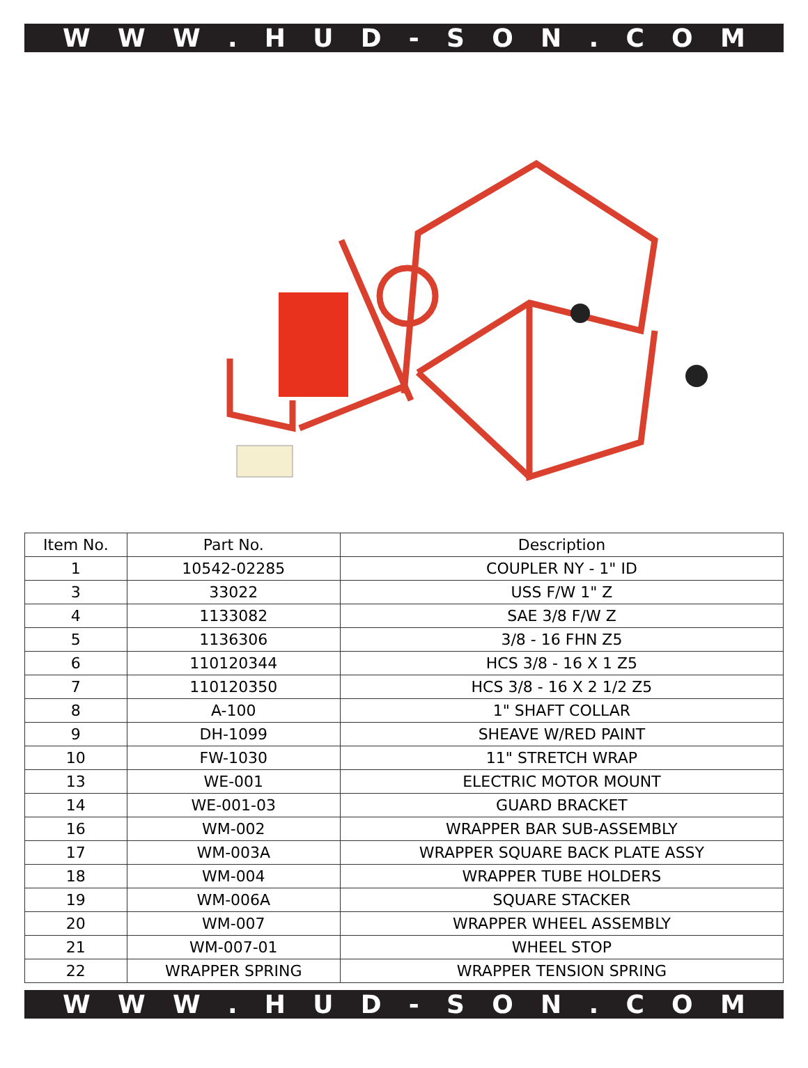WWW. HUD - SON. COM
| Item No. | Part No. | Description |
| --- | --- | --- |
| 1 | 10542-02285 | COUPLER NY - 1" ID |
| 3 | 33022 | USS F/W 1" Z |
| 4 | 1133082 | SAE 3/8 F/W Z |
| 5 | 1136306 | 3/8 - 16 FHN Z5 |
| 6 | 110120344 | HCS 3/8 - 16 X 1 Z5 |
| 7 | 110120350 | HCS 3/8 - 16 X 2 1/2 Z5 |
| 8 | A-100 | 1" SHAFT COLLAR |
| 9 | DH-1099 | SHEAVE W/RED PAINT |
| 10 | FW-1030 | 11" STRETCH WRAP |
| 13 | WE-001 | ELECTRIC MOTOR MOUNT |
| 14 | WE-001-03 | GUARD BRACKET |
| 16 | WM-002 | WRAPPER BAR SUB-ASSEMBLY |
| 17 | WM-003A | WRAPPER SQUARE BACK PLATE ASSY |
| 18 | WM-004 | WRAPPER TUBE HOLDERS |
| 19 | WM-006A | SQUARE STACKER |
| 20 | WM-007 | WRAPPER WHEEL ASSEMBLY |
| 21 | WM-007-01 | WHEEL STOP |
| 22 | WRAPPER SPRING | WRAPPER TENSION SPRING |
WWW. HUD - SON. COM